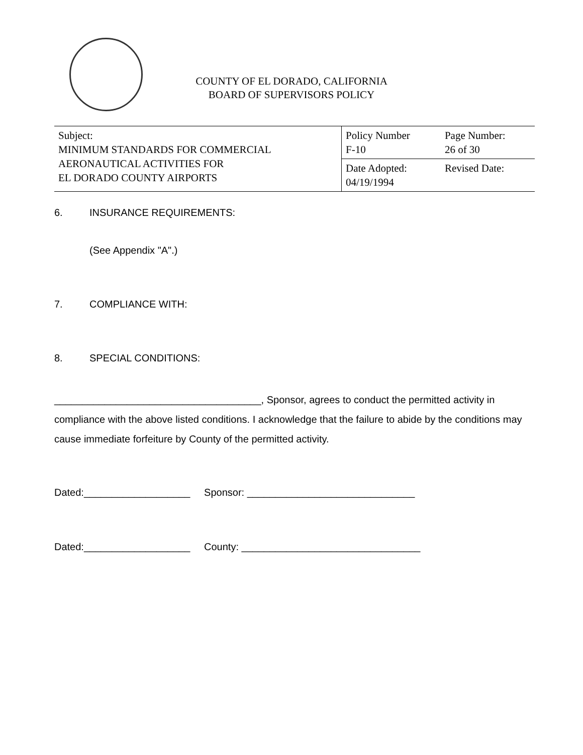COUNTY OF EL DORADO, CALIFORNIA
BOARD OF SUPERVISORS POLICY
| Subject: MINIMUM STANDARDS FOR COMMERCIAL AERONAUTICAL ACTIVITIES FOR EL DORADO COUNTY AIRPORTS | Policy Number F-10 | Page Number: 26 of 30 |
| | Date Adopted: 04/19/1994 | Revised Date: |
6. INSURANCE REQUIREMENTS:
(See Appendix "A".)
7. COMPLIANCE WITH:
8. SPECIAL CONDITIONS:
_____________________________________, Sponsor, agrees to conduct the permitted activity in compliance with the above listed conditions. I acknowledge that the failure to abide by the conditions may cause immediate forfeiture by County of the permitted activity.
Dated:___________________ Sponsor: ______________________________
Dated:___________________ County: ________________________________